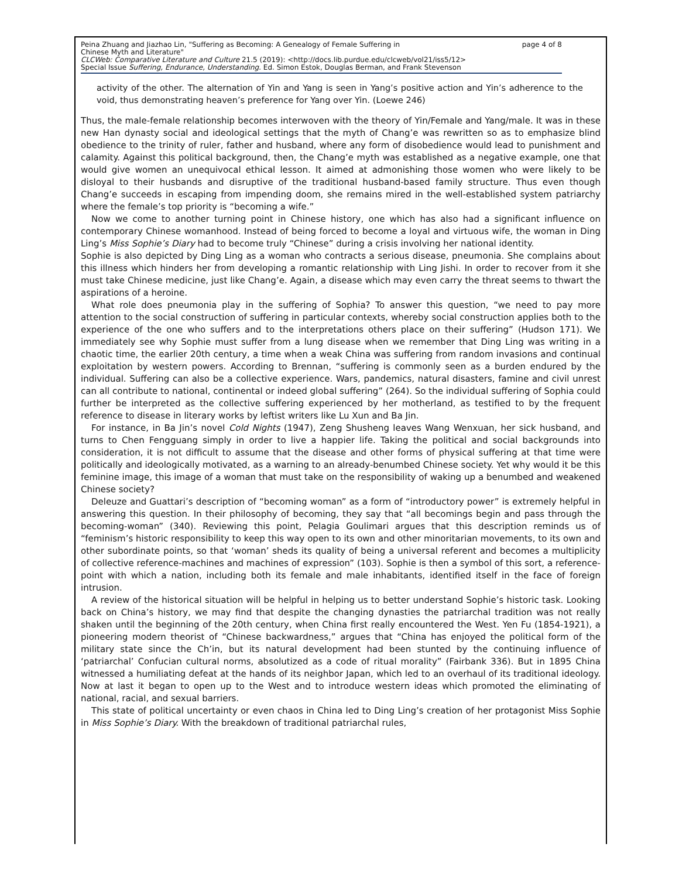Peina Zhuang and Jiazhao Lin, "Suffering as Becoming: A Genealogy of Female Suffering in
Chinese Myth and Literature" page 4 of 8
CLCWeb: Comparative Literature and Culture 21.5 (2019): <http://docs.lib.purdue.edu/clcweb/vol21/iss5/12>
Special Issue Suffering, Endurance, Understanding. Ed. Simon Estok, Douglas Berman, and Frank Stevenson
activity of the other. The alternation of Yin and Yang is seen in Yang’s positive action and Yin’s adherence to the void, thus demonstrating heaven’s preference for Yang over Yin. (Loewe 246)
Thus, the male-female relationship becomes interwoven with the theory of Yin/Female and Yang/male. It was in these new Han dynasty social and ideological settings that the myth of Chang’e was rewritten so as to emphasize blind obedience to the trinity of ruler, father and husband, where any form of disobedience would lead to punishment and calamity. Against this political background, then, the Chang’e myth was established as a negative example, one that would give women an unequivocal ethical lesson. It aimed at admonishing those women who were likely to be disloyal to their husbands and disruptive of the traditional husband-based family structure. Thus even though Chang’e succeeds in escaping from impending doom, she remains mired in the well-established system patriarchy where the female’s top priority is “becoming a wife.”
Now we come to another turning point in Chinese history, one which has also had a significant influence on contemporary Chinese womanhood. Instead of being forced to become a loyal and virtuous wife, the woman in Ding Ling’s Miss Sophie’s Diary had to become truly “Chinese” during a crisis involving her national identity.
Sophie is also depicted by Ding Ling as a woman who contracts a serious disease, pneumonia. She complains about this illness which hinders her from developing a romantic relationship with Ling Jishi. In order to recover from it she must take Chinese medicine, just like Chang’e. Again, a disease which may even carry the threat seems to thwart the aspirations of a heroine.
What role does pneumonia play in the suffering of Sophia? To answer this question, “we need to pay more attention to the social construction of suffering in particular contexts, whereby social construction applies both to the experience of the one who suffers and to the interpretations others place on their suffering” (Hudson 171). We immediately see why Sophie must suffer from a lung disease when we remember that Ding Ling was writing in a chaotic time, the earlier 20th century, a time when a weak China was suffering from random invasions and continual exploitation by western powers. According to Brennan, “suffering is commonly seen as a burden endured by the individual. Suffering can also be a collective experience. Wars, pandemics, natural disasters, famine and civil unrest can all contribute to national, continental or indeed global suffering” (264). So the individual suffering of Sophia could further be interpreted as the collective suffering experienced by her motherland, as testified to by the frequent reference to disease in literary works by leftist writers like Lu Xun and Ba Jin.
For instance, in Ba Jin’s novel Cold Nights (1947), Zeng Shusheng leaves Wang Wenxuan, her sick husband, and turns to Chen Fengguang simply in order to live a happier life. Taking the political and social backgrounds into consideration, it is not difficult to assume that the disease and other forms of physical suffering at that time were politically and ideologically motivated, as a warning to an already-benumbed Chinese society. Yet why would it be this feminine image, this image of a woman that must take on the responsibility of waking up a benumbed and weakened Chinese society?
Deleuze and Guattari’s description of “becoming woman” as a form of “introductory power” is extremely helpful in answering this question. In their philosophy of becoming, they say that “all becomings begin and pass through the becoming-woman” (340). Reviewing this point, Pelagia Goulimari argues that this description reminds us of “feminism’s historic responsibility to keep this way open to its own and other minoritarian movements, to its own and other subordinate points, so that ‘woman’ sheds its quality of being a universal referent and becomes a multiplicity of collective reference-machines and machines of expression” (103). Sophie is then a symbol of this sort, a reference-point with which a nation, including both its female and male inhabitants, identified itself in the face of foreign intrusion.
A review of the historical situation will be helpful in helping us to better understand Sophie’s historic task. Looking back on China’s history, we may find that despite the changing dynasties the patriarchal tradition was not really shaken until the beginning of the 20th century, when China first really encountered the West. Yen Fu (1854-1921), a pioneering modern theorist of “Chinese backwardness,” argues that “China has enjoyed the political form of the military state since the Ch’in, but its natural development had been stunted by the continuing influence of ‘patriarchal’ Confucian cultural norms, absolutized as a code of ritual morality” (Fairbank 336). But in 1895 China witnessed a humiliating defeat at the hands of its neighbor Japan, which led to an overhaul of its traditional ideology. Now at last it began to open up to the West and to introduce western ideas which promoted the eliminating of national, racial, and sexual barriers.
This state of political uncertainty or even chaos in China led to Ding Ling’s creation of her protagonist Miss Sophie in Miss Sophie’s Diary. With the breakdown of traditional patriarchal rules,